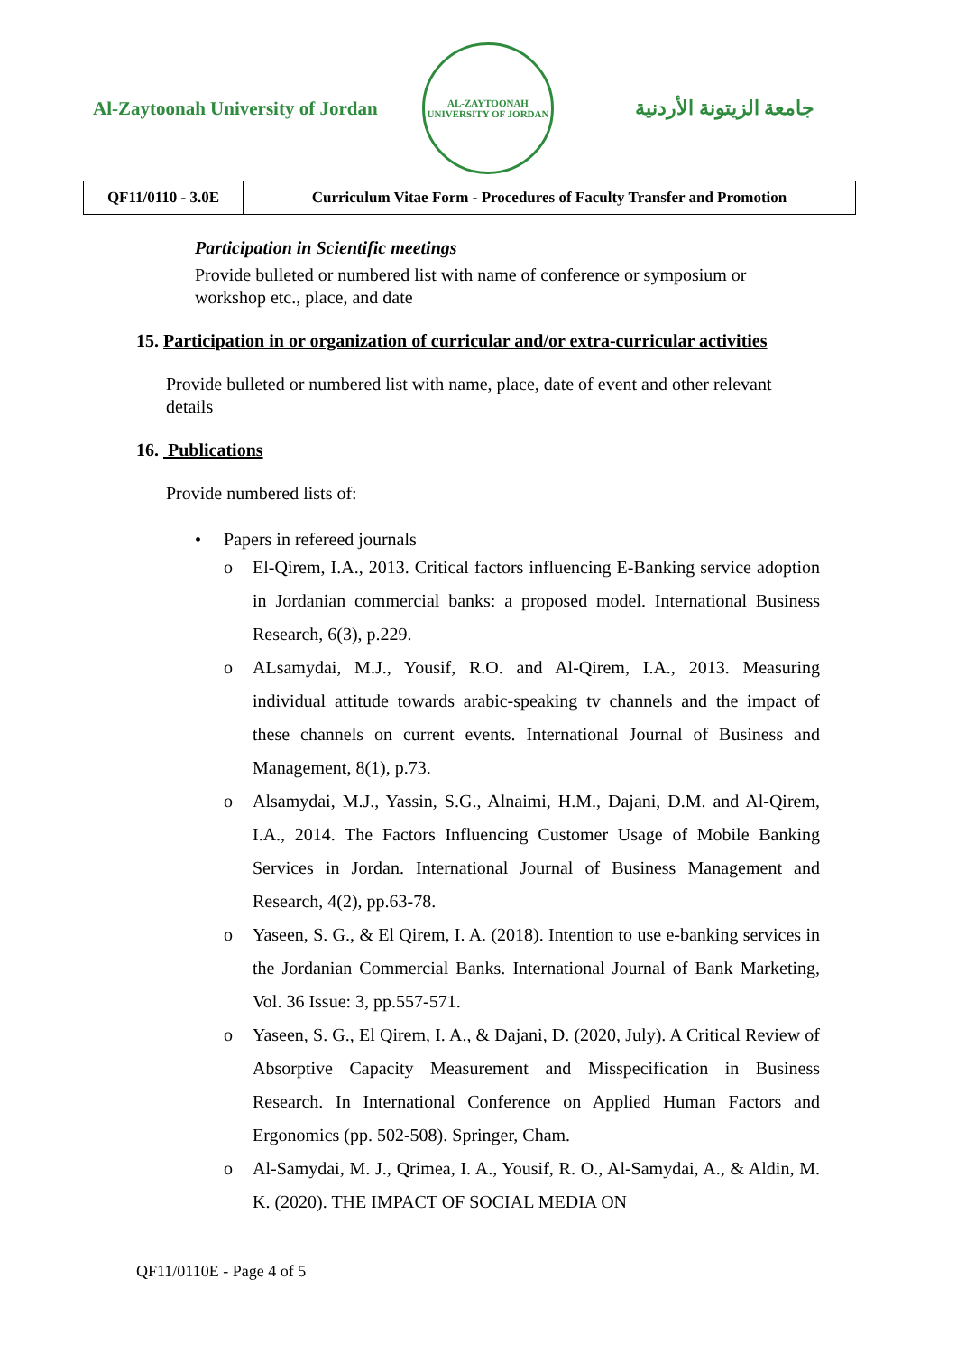Al-Zaytoonah University of Jordan
AL-ZAYTOONAH UNIVERSITY OF JORDAN
جامعة الزيتونة الأردنية
| QF11/0110 - 3.0E | Curriculum Vitae Form - Procedures of Faculty Transfer and Promotion |
Participation in Scientific meetings
Provide bulleted or numbered list with name of conference or symposium or workshop etc., place, and date
15. Participation in or organization of curricular and/or extra-curricular activities
Provide bulleted or numbered list with name, place, date of event and other relevant details
16. Publications
Provide numbered lists of:
• Papers in refereed journals
o El-Qirem, I.A., 2013. Critical factors influencing E-Banking service adoption in Jordanian commercial banks: a proposed model. International Business Research, 6(3), p.229.
o ALsamydai, M.J., Yousif, R.O. and Al-Qirem, I.A., 2013. Measuring individual attitude towards arabic-speaking tv channels and the impact of these channels on current events. International Journal of Business and Management, 8(1), p.73.
o Alsamydai, M.J., Yassin, S.G., Alnaimi, H.M., Dajani, D.M. and Al-Qirem, I.A., 2014. The Factors Influencing Customer Usage of Mobile Banking Services in Jordan. International Journal of Business Management and Research, 4(2), pp.63-78.
o Yaseen, S. G., & El Qirem, I. A. (2018). Intention to use e-banking services in the Jordanian Commercial Banks. International Journal of Bank Marketing, Vol. 36 Issue: 3, pp.557-571.
o Yaseen, S. G., El Qirem, I. A., & Dajani, D. (2020, July). A Critical Review of Absorptive Capacity Measurement and Misspecification in Business Research. In International Conference on Applied Human Factors and Ergonomics (pp. 502-508). Springer, Cham.
o Al-Samydai, M. J., Qrimea, I. A., Yousif, R. O., Al-Samydai, A., & Aldin, M. K. (2020). THE IMPACT OF SOCIAL MEDIA ON
QF11/0110E - Page 4 of 5